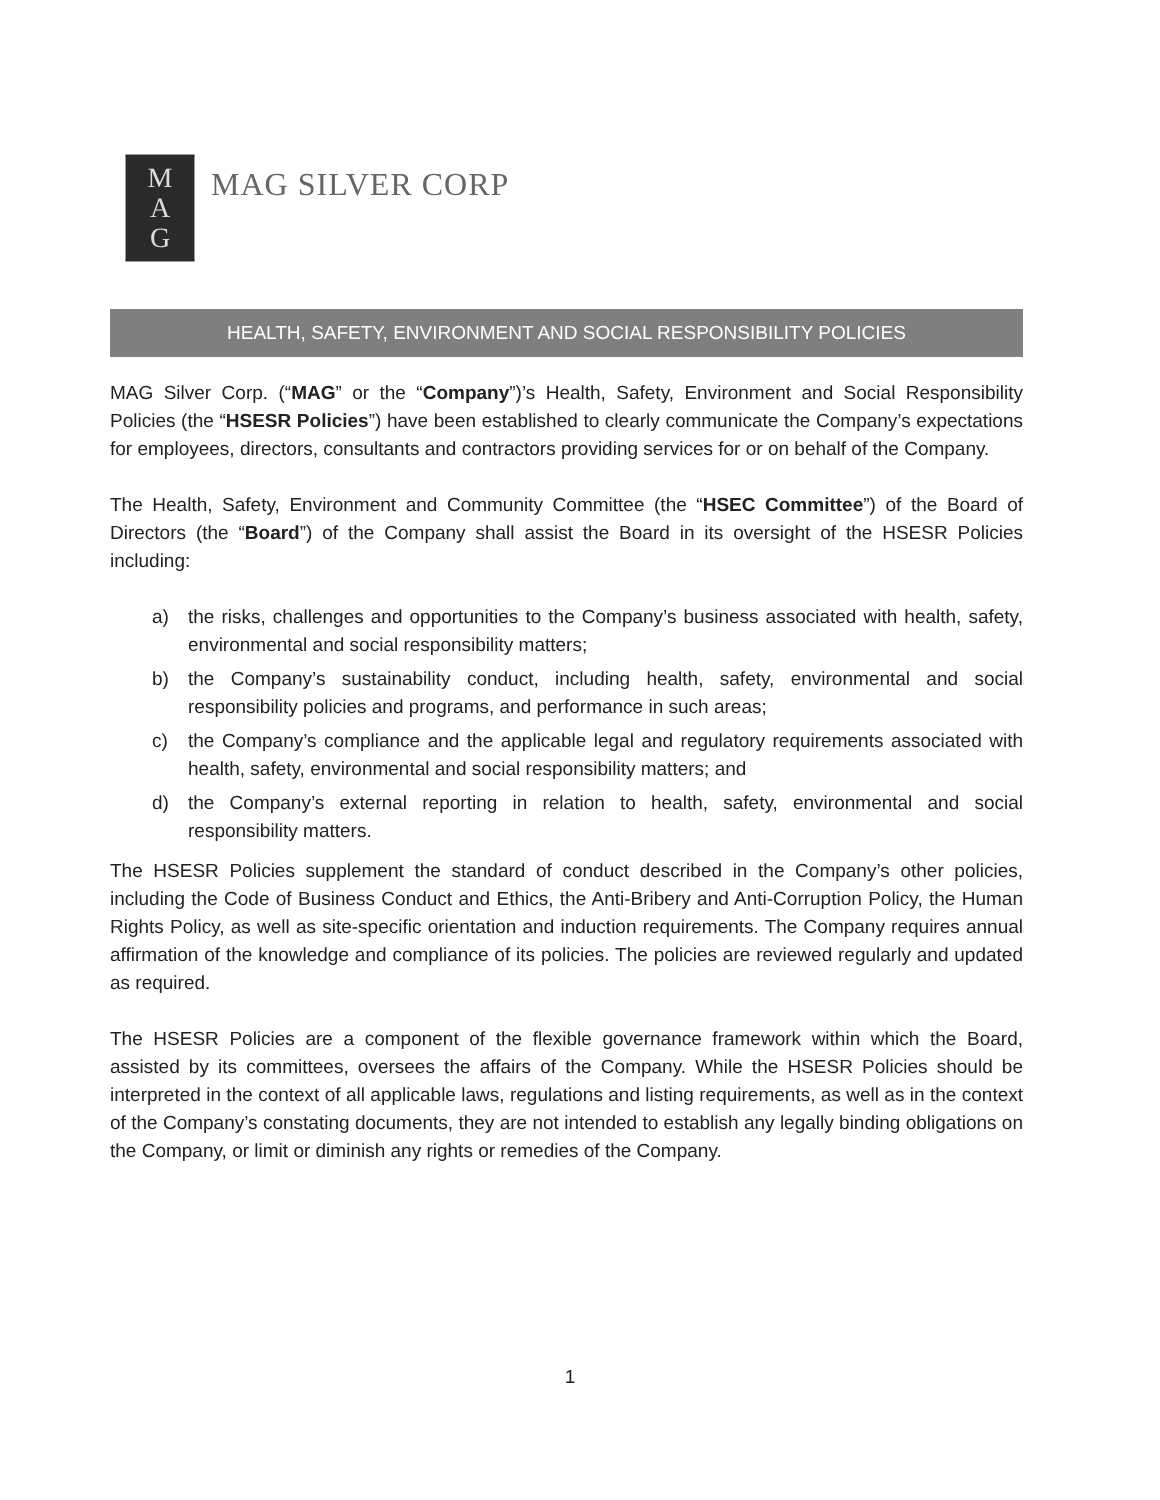M
A
G
MAG SILVER CORP
HEALTH, SAFETY, ENVIRONMENT AND SOCIAL RESPONSIBILITY POLICIES
MAG Silver Corp. (“MAG” or the “Company”)’s Health, Safety, Environment and Social Responsibility Policies (the “HSESR Policies”) have been established to clearly communicate the Company’s expectations for employees, directors, consultants and contractors providing services for or on behalf of the Company.
The Health, Safety, Environment and Community Committee (the “HSEC Committee”) of the Board of Directors (the “Board”) of the Company shall assist the Board in its oversight of the HSESR Policies including:
a) the risks, challenges and opportunities to the Company’s business associated with health, safety, environmental and social responsibility matters;
b) the Company’s sustainability conduct, including health, safety, environmental and social responsibility policies and programs, and performance in such areas;
c) the Company’s compliance and the applicable legal and regulatory requirements associated with health, safety, environmental and social responsibility matters; and
d) the Company’s external reporting in relation to health, safety, environmental and social responsibility matters.
The HSESR Policies supplement the standard of conduct described in the Company’s other policies, including the Code of Business Conduct and Ethics, the Anti-Bribery and Anti-Corruption Policy, the Human Rights Policy, as well as site-specific orientation and induction requirements. The Company requires annual affirmation of the knowledge and compliance of its policies. The policies are reviewed regularly and updated as required.
The HSESR Policies are a component of the flexible governance framework within which the Board, assisted by its committees, oversees the affairs of the Company. While the HSESR Policies should be interpreted in the context of all applicable laws, regulations and listing requirements, as well as in the context of the Company’s constating documents, they are not intended to establish any legally binding obligations on the Company, or limit or diminish any rights or remedies of the Company.
1